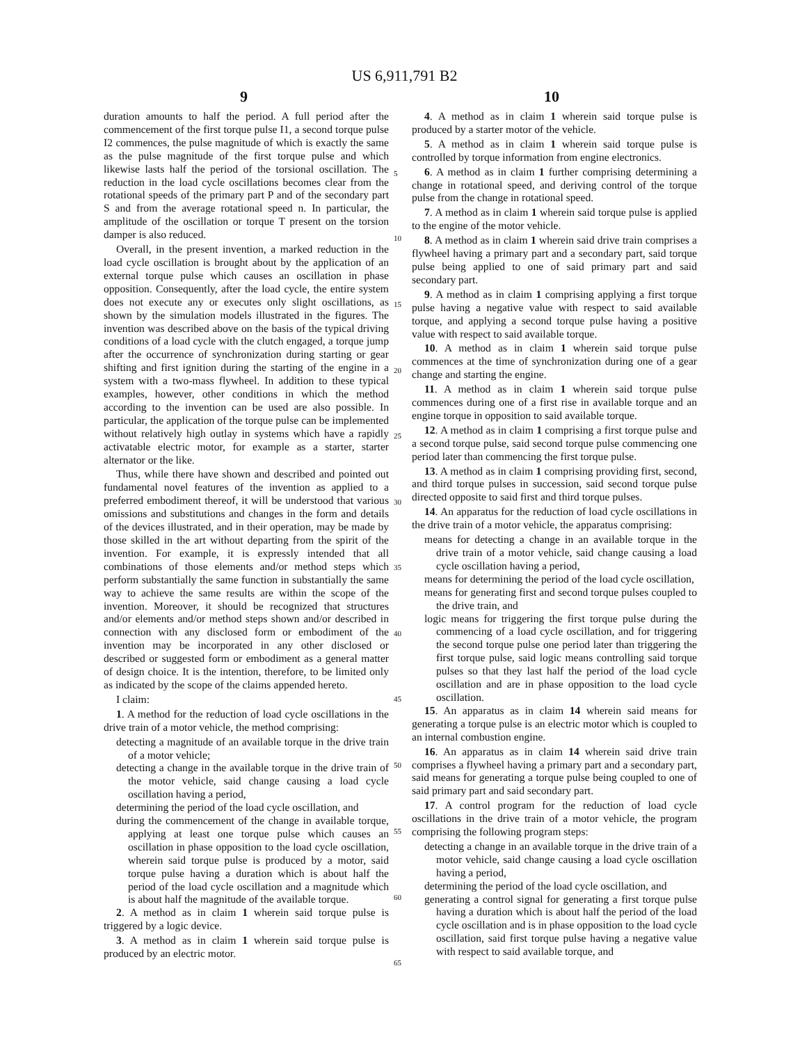US 6,911,791 B2
9 10
duration amounts to half the period. A full period after the commencement of the first torque pulse I1, a second torque pulse I2 commences, the pulse magnitude of which is exactly the same as the pulse magnitude of the first torque pulse and which likewise lasts half the period of the torsional oscillation. The reduction in the load cycle oscillations becomes clear from the rotational speeds of the primary part P and of the secondary part S and from the average rotational speed n. In particular, the amplitude of the oscillation or torque T present on the torsion damper is also reduced.
Overall, in the present invention, a marked reduction in the load cycle oscillation is brought about by the application of an external torque pulse which causes an oscillation in phase opposition. Consequently, after the load cycle, the entire system does not execute any or executes only slight oscillations, as shown by the simulation models illustrated in the figures. The invention was described above on the basis of the typical driving conditions of a load cycle with the clutch engaged, a torque jump after the occurrence of synchronization during starting or gear shifting and first ignition during the starting of the engine in a system with a two-mass flywheel. In addition to these typical examples, however, other conditions in which the method according to the invention can be used are also possible. In particular, the application of the torque pulse can be implemented without relatively high outlay in systems which have a rapidly activatable electric motor, for example as a starter, starter alternator or the like.
Thus, while there have shown and described and pointed out fundamental novel features of the invention as applied to a preferred embodiment thereof, it will be understood that various omissions and substitutions and changes in the form and details of the devices illustrated, and in their operation, may be made by those skilled in the art without departing from the spirit of the invention. For example, it is expressly intended that all combinations of those elements and/or method steps which perform substantially the same function in substantially the same way to achieve the same results are within the scope of the invention. Moreover, it should be recognized that structures and/or elements and/or method steps shown and/or described in connection with any disclosed form or embodiment of the invention may be incorporated in any other disclosed or described or suggested form or embodiment as a general matter of design choice. It is the intention, therefore, to be limited only as indicated by the scope of the claims appended hereto.
I claim:
1. A method for the reduction of load cycle oscillations in the drive train of a motor vehicle, the method comprising:
detecting a magnitude of an available torque in the drive train of a motor vehicle;
detecting a change in the available torque in the drive train of the motor vehicle, said change causing a load cycle oscillation having a period,
determining the period of the load cycle oscillation, and
during the commencement of the change in available torque, applying at least one torque pulse which causes an oscillation in phase opposition to the load cycle oscillation, wherein said torque pulse is produced by a motor, said torque pulse having a duration which is about half the period of the load cycle oscillation and a magnitude which is about half the magnitude of the available torque.
2. A method as in claim 1 wherein said torque pulse is triggered by a logic device.
3. A method as in claim 1 wherein said torque pulse is produced by an electric motor.
5
10
15
20
25
30
35
40
45
50
55
60
65
4. A method as in claim 1 wherein said torque pulse is produced by a starter motor of the vehicle.
5. A method as in claim 1 wherein said torque pulse is controlled by torque information from engine electronics.
6. A method as in claim 1 further comprising determining a change in rotational speed, and deriving control of the torque pulse from the change in rotational speed.
7. A method as in claim 1 wherein said torque pulse is applied to the engine of the motor vehicle.
8. A method as in claim 1 wherein said drive train comprises a flywheel having a primary part and a secondary part, said torque pulse being applied to one of said primary part and said secondary part.
9. A method as in claim 1 comprising applying a first torque pulse having a negative value with respect to said available torque, and applying a second torque pulse having a positive value with respect to said available torque.
10. A method as in claim 1 wherein said torque pulse commences at the time of synchronization during one of a gear change and starting the engine.
11. A method as in claim 1 wherein said torque pulse commences during one of a first rise in available torque and an engine torque in opposition to said available torque.
12. A method as in claim 1 comprising a first torque pulse and a second torque pulse, said second torque pulse commencing one period later than commencing the first torque pulse.
13. A method as in claim 1 comprising providing first, second, and third torque pulses in succession, said second torque pulse directed opposite to said first and third torque pulses.
14. An apparatus for the reduction of load cycle oscillations in the drive train of a motor vehicle, the apparatus comprising:
means for detecting a change in an available torque in the drive train of a motor vehicle, said change causing a load cycle oscillation having a period,
means for determining the period of the load cycle oscillation,
means for generating first and second torque pulses coupled to the drive train, and
logic means for triggering the first torque pulse during the commencing of a load cycle oscillation, and for triggering the second torque pulse one period later than triggering the first torque pulse, said logic means controlling said torque pulses so that they last half the period of the load cycle oscillation and are in phase opposition to the load cycle oscillation.
15. An apparatus as in claim 14 wherein said means for generating a torque pulse is an electric motor which is coupled to an internal combustion engine.
16. An apparatus as in claim 14 wherein said drive train comprises a flywheel having a primary part and a secondary part, said means for generating a torque pulse being coupled to one of said primary part and said secondary part.
17. A control program for the reduction of load cycle oscillations in the drive train of a motor vehicle, the program comprising the following program steps:
detecting a change in an available torque in the drive train of a motor vehicle, said change causing a load cycle oscillation having a period,
determining the period of the load cycle oscillation, and
generating a control signal for generating a first torque pulse having a duration which is about half the period of the load cycle oscillation and is in phase opposition to the load cycle oscillation, said first torque pulse having a negative value with respect to said available torque, and